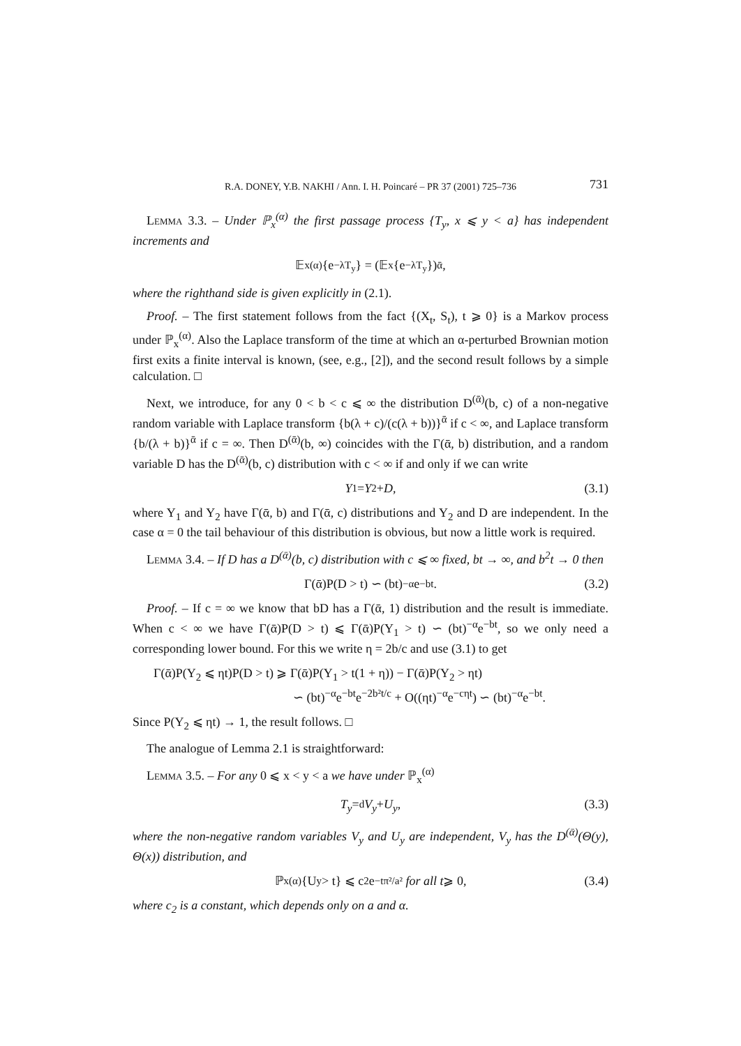R.A. DONEY, Y.B. NAKHI / Ann. I. H. Poincaré – PR 37 (2001) 725–736 731
Lemma 3.3. – Under ℙ<sub>x</sub><sup>(α)</sup> the first passage process {T<sub>y</sub>, x ⩽ y < a} has independent increments and
𝔼<sub>x</sub><sup>(α)</sup>{e<sup>−λT<sub>y</sub></sup>} = (𝔼<sub>x</sub>{e<sup>−λT<sub>y</sub></sup>})<sup>ᾱ</sup>,
where the righthand side is given explicitly in (2.1).
Proof. – The first statement follows from the fact {(X<sub>t</sub>, S<sub>t</sub>), t ⩾ 0} is a Markov process under ℙ<sub>x</sub><sup>(α)</sup>. Also the Laplace transform of the time at which an α-perturbed Brownian motion first exits a finite interval is known, (see, e.g., [2]), and the second result follows by a simple calculation. □
Next, we introduce, for any 0 < b < c ⩽ ∞ the distribution D<sup>(ᾱ)</sup>(b, c) of a non-negative random variable with Laplace transform {b(λ + c)/(c(λ + b))}<sup>ᾱ</sup> if c < ∞, and Laplace transform {b/(λ + b)}<sup>ᾱ</sup> if c = ∞. Then D<sup>(ᾱ)</sup>(b, ∞) coincides with the Γ(ᾱ, b) distribution, and a random variable D has the D<sup>(ᾱ)</sup>(b, c) distribution with c < ∞ if and only if we can write
Y<sub>1</sub> = Y<sub>2</sub> + D, (3.1)
where Y<sub>1</sub> and Y<sub>2</sub> have Γ(ᾱ, b) and Γ(ᾱ, c) distributions and Y<sub>2</sub> and D are independent. In the case α = 0 the tail behaviour of this distribution is obvious, but now a little work is required.
Lemma 3.4. – If D has a D<sup>(ᾱ)</sup>(b, c) distribution with c ⩽ ∞ fixed, bt → ∞, and b<sup>2</sup>t → 0 then
Γ(ᾱ)P(D > t) ∽ (bt)<sup>−α</sup>e<sup>−bt</sup>. (3.2)
Proof. – If c = ∞ we know that bD has a Γ(ᾱ, 1) distribution and the result is immediate. When c < ∞ we have Γ(ᾱ)P(D > t) ⩽ Γ(ᾱ)P(Y<sub>1</sub> > t) ∽ (bt)<sup>−α</sup>e<sup>−bt</sup>, so we only need a corresponding lower bound. For this we write η = 2b/c and use (3.1) to get
Γ(ᾱ)P(Y<sub>2</sub> ⩽ ηt)P(D > t) ⩾ Γ(ᾱ)P(Y<sub>1</sub> > t(1 + η)) − Γ(ᾱ)P(Y<sub>2</sub> > ηt)
∽ (bt)<sup>−α</sup>e<sup>−bt</sup>e<sup>−2b²t/c</sup> + O((ηt)<sup>−α</sup>e<sup>−cηt</sup>) ∽ (bt)<sup>−α</sup>e<sup>−bt</sup>.
Since P(Y<sub>2</sub> ⩽ ηt) → 1, the result follows. □
The analogue of Lemma 2.1 is straightforward:
Lemma 3.5. – For any 0 ⩽ x < y < a we have under ℙ<sub>x</sub><sup>(α)</sup>
T<sub>y</sub> =<sup>d</sup> V<sub>y</sub> + U<sub>y</sub>, (3.3)
where the non-negative random variables V<sub>y</sub> and U<sub>y</sub> are independent, V<sub>y</sub> has the D<sup>(ᾱ)</sup>(Θ(y), Θ(x)) distribution, and
ℙ<sub>x</sub><sup>(α)</sup>{U<sub>y</sub> > t} ⩽ c<sub>2</sub>e<sup>−tπ²/a²</sup> for all t ⩾ 0, (3.4)
where c<sub>2</sub> is a constant, which depends only on a and α.